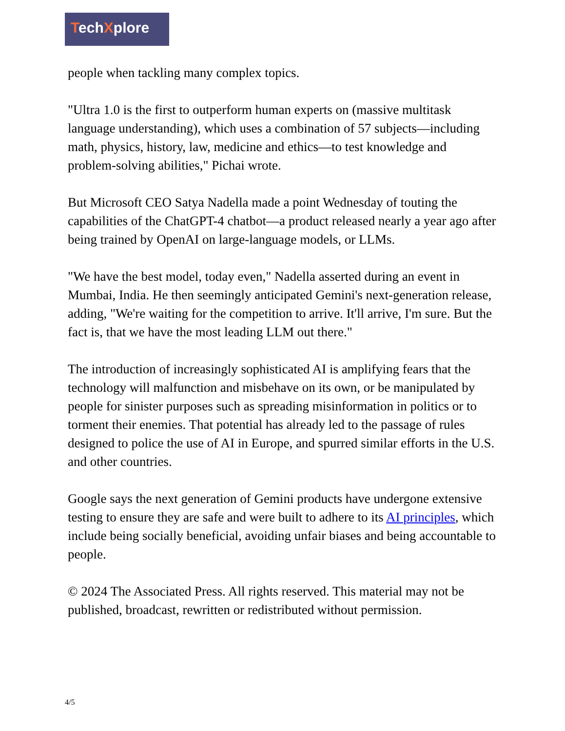TechXplore
people when tackling many complex topics.
"Ultra 1.0 is the first to outperform human experts on (massive multitask language understanding), which uses a combination of 57 subjects—including math, physics, history, law, medicine and ethics—to test knowledge and problem-solving abilities," Pichai wrote.
But Microsoft CEO Satya Nadella made a point Wednesday of touting the capabilities of the ChatGPT-4 chatbot—a product released nearly a year ago after being trained by OpenAI on large-language models, or LLMs.
"We have the best model, today even," Nadella asserted during an event in Mumbai, India. He then seemingly anticipated Gemini's next-generation release, adding, "We're waiting for the competition to arrive. It'll arrive, I'm sure. But the fact is, that we have the most leading LLM out there."
The introduction of increasingly sophisticated AI is amplifying fears that the technology will malfunction and misbehave on its own, or be manipulated by people for sinister purposes such as spreading misinformation in politics or to torment their enemies. That potential has already led to the passage of rules designed to police the use of AI in Europe, and spurred similar efforts in the U.S. and other countries.
Google says the next generation of Gemini products have undergone extensive testing to ensure they are safe and were built to adhere to its AI principles, which include being socially beneficial, avoiding unfair biases and being accountable to people.
© 2024 The Associated Press. All rights reserved. This material may not be published, broadcast, rewritten or redistributed without permission.
4/5